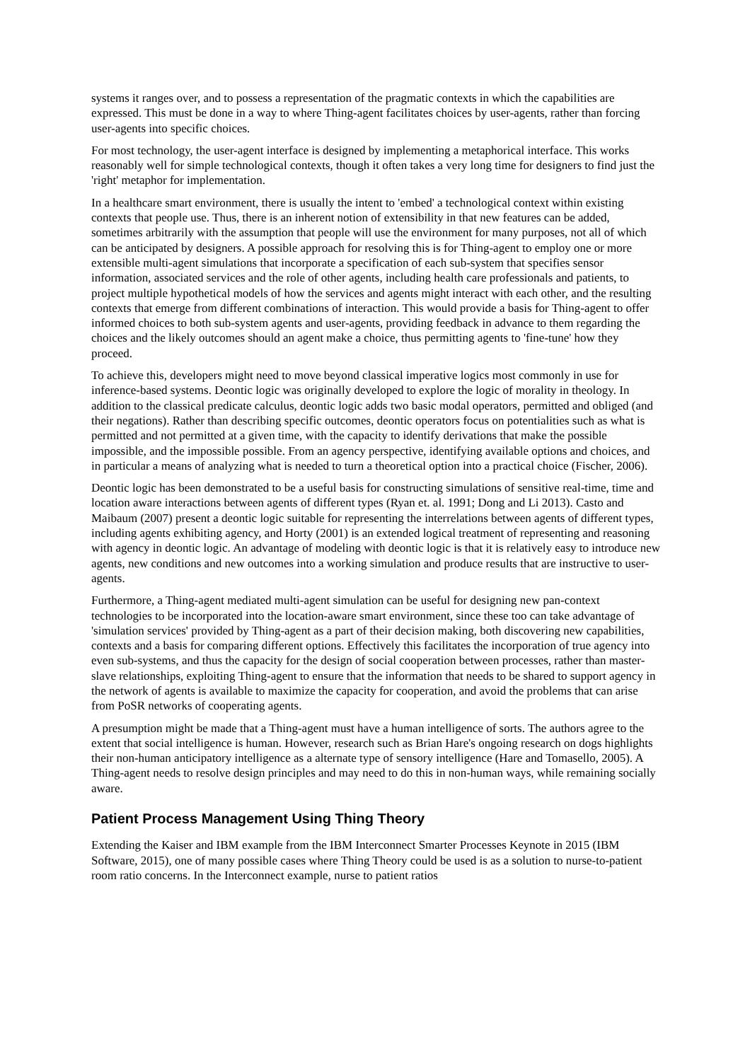systems it ranges over, and to possess a representation of the pragmatic contexts in which the capabilities are expressed. This must be done in a way to where Thing-agent facilitates choices by user-agents, rather than forcing user-agents into specific choices.
For most technology, the user-agent interface is designed by implementing a metaphorical interface. This works reasonably well for simple technological contexts, though it often takes a very long time for designers to find just the 'right' metaphor for implementation.
In a healthcare smart environment, there is usually the intent to 'embed' a technological context within existing contexts that people use. Thus, there is an inherent notion of extensibility in that new features can be added, sometimes arbitrarily with the assumption that people will use the environment for many purposes, not all of which can be anticipated by designers. A possible approach for resolving this is for Thing-agent to employ one or more extensible multi-agent simulations that incorporate a specification of each sub-system that specifies sensor information, associated services and the role of other agents, including health care professionals and patients, to project multiple hypothetical models of how the services and agents might interact with each other, and the resulting contexts that emerge from different combinations of interaction. This would provide a basis for Thing-agent to offer informed choices to both sub-system agents and user-agents, providing feedback in advance to them regarding the choices and the likely outcomes should an agent make a choice, thus permitting agents to 'fine-tune' how they proceed.
To achieve this, developers might need to move beyond classical imperative logics most commonly in use for inference-based systems. Deontic logic was originally developed to explore the logic of morality in theology. In addition to the classical predicate calculus, deontic logic adds two basic modal operators, permitted and obliged (and their negations). Rather than describing specific outcomes, deontic operators focus on potentialities such as what is permitted and not permitted at a given time, with the capacity to identify derivations that make the possible impossible, and the impossible possible. From an agency perspective, identifying available options and choices, and in particular a means of analyzing what is needed to turn a theoretical option into a practical choice (Fischer, 2006).
Deontic logic has been demonstrated to be a useful basis for constructing simulations of sensitive real-time, time and location aware interactions between agents of different types (Ryan et. al. 1991; Dong and Li 2013). Casto and Maibaum (2007) present a deontic logic suitable for representing the interrelations between agents of different types, including agents exhibiting agency, and Horty (2001) is an extended logical treatment of representing and reasoning with agency in deontic logic. An advantage of modeling with deontic logic is that it is relatively easy to introduce new agents, new conditions and new outcomes into a working simulation and produce results that are instructive to user-agents.
Furthermore, a Thing-agent mediated multi-agent simulation can be useful for designing new pan-context technologies to be incorporated into the location-aware smart environment, since these too can take advantage of 'simulation services' provided by Thing-agent as a part of their decision making, both discovering new capabilities, contexts and a basis for comparing different options. Effectively this facilitates the incorporation of true agency into even sub-systems, and thus the capacity for the design of social cooperation between processes, rather than master-slave relationships, exploiting Thing-agent to ensure that the information that needs to be shared to support agency in the network of agents is available to maximize the capacity for cooperation, and avoid the problems that can arise from PoSR networks of cooperating agents.
A presumption might be made that a Thing-agent must have a human intelligence of sorts. The authors agree to the extent that social intelligence is human. However, research such as Brian Hare's ongoing research on dogs highlights their non-human anticipatory intelligence as a alternate type of sensory intelligence (Hare and Tomasello, 2005). A Thing-agent needs to resolve design principles and may need to do this in non-human ways, while remaining socially aware.
Patient Process Management Using Thing Theory
Extending the Kaiser and IBM example from the IBM Interconnect Smarter Processes Keynote in 2015 (IBM Software, 2015), one of many possible cases where Thing Theory could be used is as a solution to nurse-to-patient room ratio concerns. In the Interconnect example, nurse to patient ratios